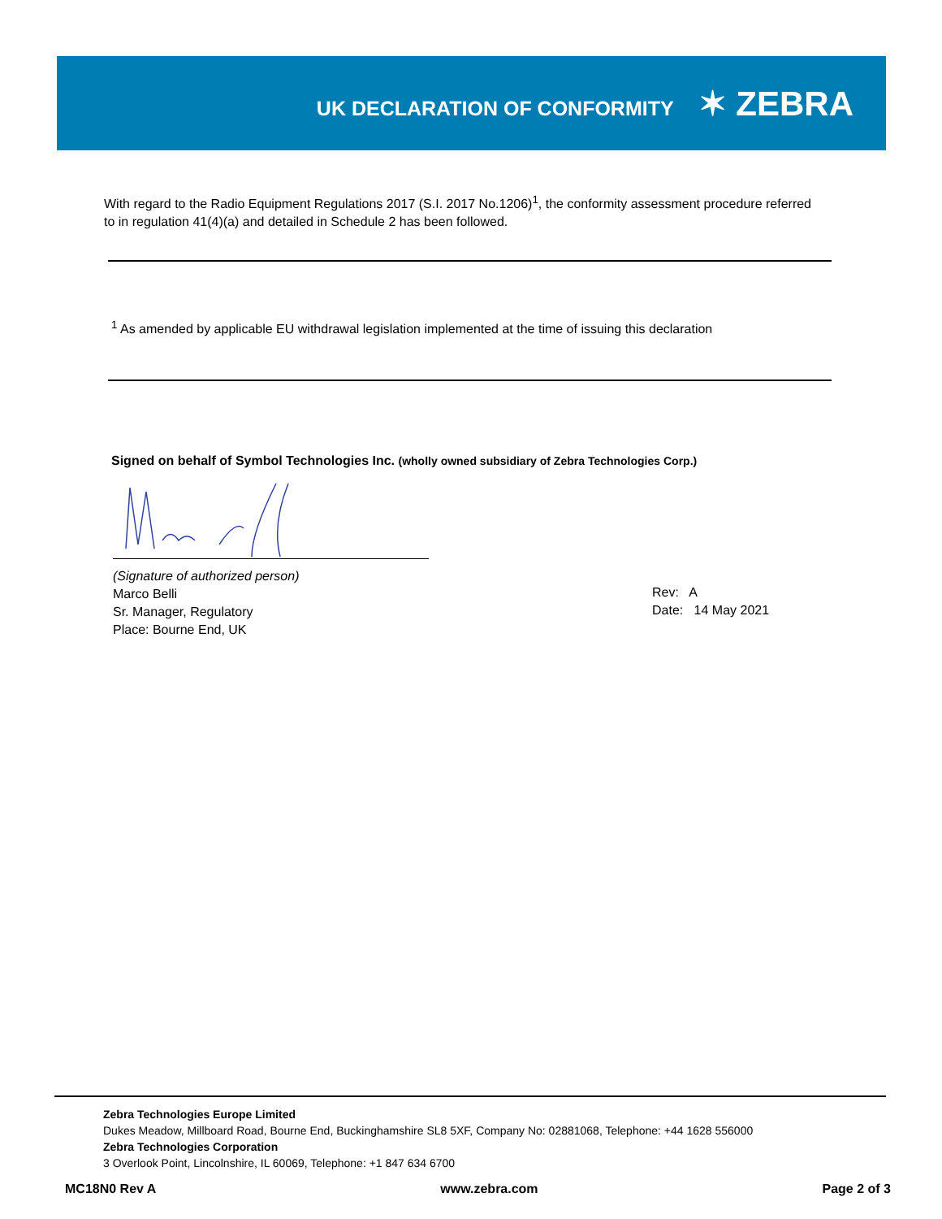UK DECLARATION OF CONFORMITY
✶ ZEBRA
With regard to the Radio Equipment Regulations 2017 (S.I. 2017 No.1206)<sup>1</sup>, the conformity assessment procedure referred to in regulation 41(4)(a) and detailed in Schedule 2 has been followed.
<sup>1</sup> As amended by applicable EU withdrawal legislation implemented at the time of issuing this declaration
Signed on behalf of Symbol Technologies Inc. (wholly owned subsidiary of Zebra Technologies Corp.)
(Signature of authorized person)
Marco Belli
Sr. Manager, Regulatory
Place: Bourne End, UK
Rev: A
Date: 14 May 2021
Zebra Technologies Europe Limited
Dukes Meadow, Millboard Road, Bourne End, Buckinghamshire SL8 5XF, Company No: 02881068, Telephone: +44 1628 556000
Zebra Technologies Corporation
3 Overlook Point, Lincolnshire, IL 60069, Telephone: +1 847 634 6700
MC18N0 Rev A www.zebra.com Page 2 of 3